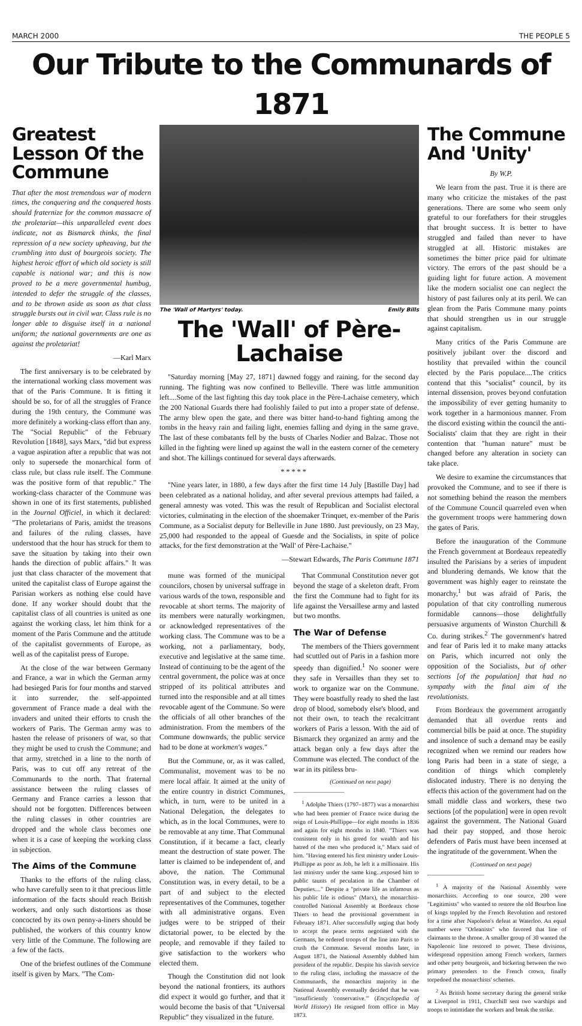MARCH 2000 THE PEOPLE 5
Our Tribute to the Communards of 1871
Greatest Lesson Of the Commune
That after the most tremendous war of modern times, the conquering and the conquered hosts should fraternize for the common massacre of the proletariat—this unparalleled event does indicate, not as Bismarck thinks, the final repression of a new society upheaving, but the crumbling into dust of bourgeois society. The highest heroic effort of which old society is still capable is national war; and this is now proved to be a mere governmental humbug, intended to defer the struggle of the classes, and to be thrown aside as soon as that class struggle bursts out in civil war. Class rule is no longer able to disguise itself in a national uniform; the national governments are one as against the proletariat!
—Karl Marx
The first anniversary is to be celebrated by the international working class movement was that of the Paris Commune. It is fitting it should be so, for of all the struggles of France during the 19th century, the Commune was more definitely a working-class effort than any. The "Social Republic" of the February Revolution [1848], says Marx, "did but express a vague aspiration after a republic that was not only to supersede the monarchical form of class rule, but class rule itself. The Commune was the positive form of that republic." The working-class character of the Commune was shown in one of its first statements, published in the Journal Officiel, in which it declared: "The proletarians of Paris, amidst the treasons and failures of the ruling classes, have understood that the hour has struck for them to save the situation by taking into their own hands the direction of public affairs." It was just that class character of the movement that united the capitalist class of Europe against the Parisian workers as nothing else could have done. If any worker should doubt that the capitalist class of all countries is united as one against the working class, let him think for a moment of the Paris Commune and the attitude of the capitalist governments of Europe, as well as of the capitalist press of Europe.
At the close of the war between Germany and France, a war in which the German army had besieged Paris for four months and starved it into surrender, the self-appointed government of France made a deal with the invaders and united their efforts to crush the workers of Paris. The German army was to hasten the release of prisoners of war, so that they might be used to crush the Commune; and that army, stretched in a line to the north of Paris, was to cut off any retreat of the Communards to the north. That fraternal assistance between the ruling classes of Germany and France carries a lesson that should not be forgotten. Differences between the ruling classes in other countries are dropped and the whole class becomes one when it is a case of keeping the working class in subjection.
The Aims of the Commune
Thanks to the efforts of the ruling class, who have carefully seen to it that precious little information of the facts should reach British workers, and only such distortions as those concocted by its own penny-a-liners should be published, the workers of this country know very little of the Commune. The following are a few of the facts.
One of the briefest outlines of the Commune itself is given by Marx. "The Com-
The 'Wall of Martyrs' today. Emily Bills
The 'Wall' of Père-Lachaise
"Saturday morning [May 27, 1871] dawned foggy and raining, for the second day running. The fighting was now confined to Belleville. There was little ammunition left....Some of the last fighting this day took place in the Père-Lachaise cemetery, which the 200 National Guards there had foolishly failed to put into a proper state of defense. The army blew open the gate, and there was bitter hand-to-hand fighting among the tombs in the heavy rain and failing light, enemies falling and dying in the same grave. The last of these combatants fell by the busts of Charles Nodier and Balzac. Those not killed in the fighting were lined up against the wall in the eastern corner of the cemetery and shot. The killings continued for several days afterwards.
* * * * *
"Nine years later, in 1880, a few days after the first time 14 July [Bastille Day] had been celebrated as a national holiday, and after several previous attempts had failed, a general amnesty was voted. This was the result of Republican and Socialist electoral victories, culminating in the election of the shoemaker Trinquet, ex-member of the Paris Commune, as a Socialist deputy for Belleville in June 1880. Just previously, on 23 May, 25,000 had responded to the appeal of Guesde and the Socialists, in spite of police attacks, for the first demonstration at the 'Wall' of Père-Lachaise."
—Stewart Edwards, The Paris Commune 1871
mune was formed of the municipal councilors, chosen by universal suffrage in various wards of the town, responsible and revocable at short terms. The majority of its members were naturally workingmen, or acknowledged representatives of the working class. The Commune was to be a working, not a parliamentary, body, executive and legislative at the same time. Instead of continuing to be the agent of the central government, the police was at once stripped of its political attributes and turned into the responsible and at all times revocable agent of the Commune. So were the officials of all other branches of the administration. From the members of the Commune downwards, the public service had to be done at workmen's wages."
But the Commune, or, as it was called, Communalist, movement was to be no mere local affair. It aimed at the unity of the entire country in district Communes, which, in turn, were to be united in a National Delegation, the delegates to which, as in the local Communes, were to be removable at any time. That Communal Constitution, if it became a fact, clearly meant the destruction of state power. The latter is claimed to be independent of, and above, the nation. The Communal Constitution was, in every detail, to be a part of and subject to the elected representatives of the Communes, together with all administrative organs. Even judges were to be stripped of their dictatorial power, to be elected by the people, and removable if they failed to give satisfaction to the workers who elected them.
Though the Constitution did not look beyond the national frontiers, its authors did expect it would go further, and that it would become the basis of that "Universal Republic" they visualized in the future.
That Communal Constitution never got beyond the stage of a skeleton draft. From the first the Commune had to fight for its life against the Versaillese army and lasted but two months.
The War of Defense
The members of the Thiers government had scuttled out of Paris in a fashion more speedy than dignified.<sup>1</sup> No sooner were they safe in Versailles than they set to work to organize war on the Commune. They were boastfully ready to shed the last drop of blood, somebody else's blood, and not their own, to teach the recalcitrant workers of Paris a lesson. With the aid of Bismarck they organized an army and the attack began only a few days after the Commune was elected. The conduct of the war in its pitiless bru-
(Continued on next page)
<sup>1</sup> Adolphe Thiers (1797–1877) was a monarchist who had been premier of France twice during the reign of Louis-Phillippe—for eight months in 1836 and again for eight months in 1840. "Thiers was consistent only in his greed for wealth and his hatred of the men who produced it," Marx said of him. "Having entered his first ministry under Louis-Phillippe as poor as Job, he left it a millionaire. His last ministry under the same king...exposed him to public taunts of peculation in the Chamber of Deputies...." Despite a "private life as infamous as his public life is odious" (Marx), the monarchist-controlled National Assembly at Bordeaux chose Thiers to head the provisional government in February 1871. After successfully urging that body to accept the peace terms negotiated with the Germans, he ordered troops of the line into Paris to crush the Commune. Several months later, in August 1871, the National Assembly dubbed him president of the republic. Despite his slavish service to the ruling class, including the massacre of the Communards, the monarchist majority in the National Assembly eventually decided that he was "insufficiently 'conservative.'" (Encyclopedia of World History) He resigned from office in May 1873.
The Commune And 'Unity'
By W.P.
We learn from the past. True it is there are many who criticize the mistakes of the past generations. There are some who seem only grateful to our forefathers for their struggles that brought success. It is better to have struggled and failed than never to have struggled at all. Historic mistakes are sometimes the bitter price paid for ultimate victory. The errors of the past should be a guiding light for future action. A movement like the modern socialist one can neglect the history of past failures only at its peril. We can glean from the Paris Commune many points that should strengthen us in our struggle against capitalism.
Many critics of the Paris Commune are positively jubilant over the discord and hostility that prevailed within the council elected by the Paris populace....The critics contend that this "socialist" council, by its internal dissension, proves beyond confutation the impossibility of ever getting humanity to work together in a harmonious manner. From the discord existing within the council the anti-Socialists' claim that they are right in their contention that "human nature" must be changed before any alteration in society can take place.
We desire to examine the circumstances that provoked the Commune, and to see if there is not something behind the reason the members of the Commune Council quarreled even when the government troops were hammering down the gates of Paris.
Before the inauguration of the Commune the French government at Bordeaux repeatedly insulted the Parisians by a series of impudent and blundering demands. We know that the government was highly eager to reinstate the monarchy,<sup>1</sup> but was afraid of Paris, the population of that city controlling numerous formidable cannons—those delightfully persuasive arguments of Winston Churchill & Co. during strikes.<sup>2</sup> The government's hatred and fear of Paris led it to make many attacks on Paris, which incurred not only the opposition of the Socialists, but of other sections [of the population] that had no sympathy with the final aim of the revolutionists.
From Bordeaux the government arrogantly demanded that all overdue rents and commercial bills be paid at once. The stupidity and insolence of such a demand may be easily recognized when we remind our readers how long Paris had been in a state of siege, a condition of things which completely dislocated industry. There is no denying the effects this action of the government had on the small middle class and workers, these two sections [of the population] were in open revolt against the government. The National Guard had their pay stopped, and those heroic defenders of Paris must have been incensed at the ingratitude of the government. When the
(Continued on next page)
<sup>1</sup> A majority of the National Assembly were monarchists. According to one source, 200 were "Legitimists" who wanted to restore the old Bourbon line of kings toppled by the French Revolution and restored for a time after Napoleon's defeat at Waterloo. An equal number were "Orleanists" who favored that line of claimants to the throne. A smaller group of 30 wanted the Napoleonic line restored to power. These divisions, widespread opposition among French workers, farmers and other petty bourgeois, and bickering between the two primary pretenders to the French crown, finally torpedoed the monarchists' schemes.
<sup>2</sup> As British home secretary during the general strike at Liverpool in 1911, Churchill sent two warships and troops to intimidate the workers and break the strike.